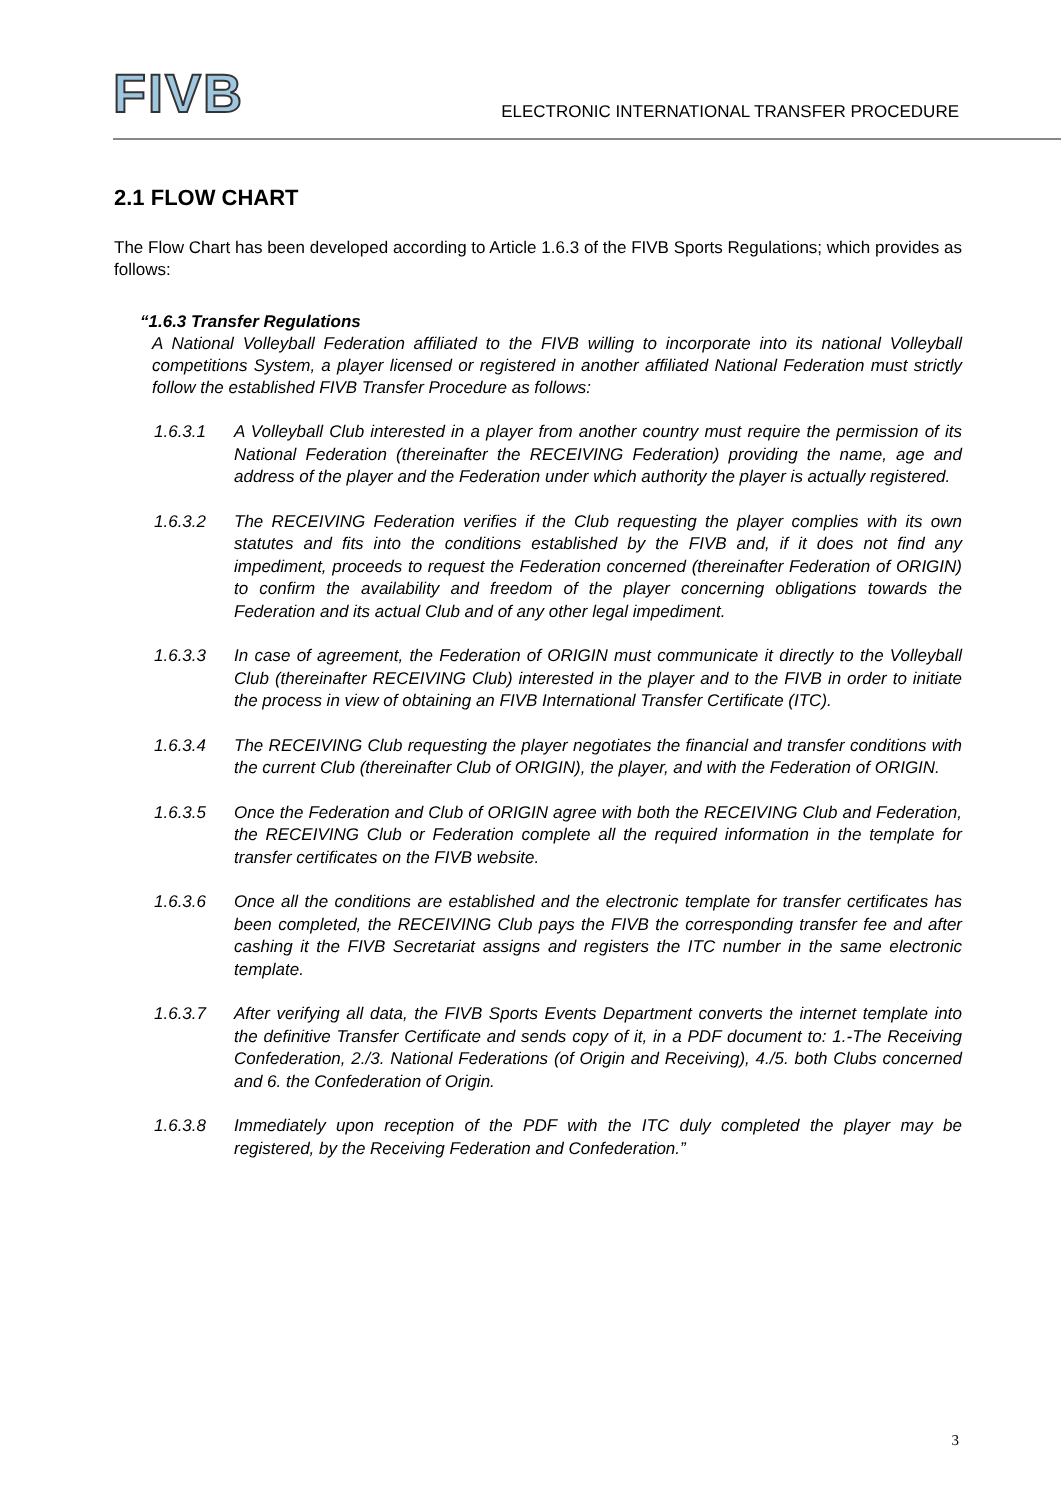FIVB
ELECTRONIC INTERNATIONAL TRANSFER PROCEDURE
2.1 FLOW CHART
The Flow Chart has been developed according to Article 1.6.3 of the FIVB Sports Regulations; which provides as follows:
“1.6.3 Transfer Regulations
A National Volleyball Federation affiliated to the FIVB willing to incorporate into its national Volleyball competitions System, a player licensed or registered in another affiliated National Federation must strictly follow the established FIVB Transfer Procedure as follows:
1.6.3.1 A Volleyball Club interested in a player from another country must require the permission of its National Federation (thereinafter the RECEIVING Federation) providing the name, age and address of the player and the Federation under which authority the player is actually registered.
1.6.3.2 The RECEIVING Federation verifies if the Club requesting the player complies with its own statutes and fits into the conditions established by the FIVB and, if it does not find any impediment, proceeds to request the Federation concerned (thereinafter Federation of ORIGIN) to confirm the availability and freedom of the player concerning obligations towards the Federation and its actual Club and of any other legal impediment.
1.6.3.3 In case of agreement, the Federation of ORIGIN must communicate it directly to the Volleyball Club (thereinafter RECEIVING Club) interested in the player and to the FIVB in order to initiate the process in view of obtaining an FIVB International Transfer Certificate (ITC).
1.6.3.4 The RECEIVING Club requesting the player negotiates the financial and transfer conditions with the current Club (thereinafter Club of ORIGIN), the player, and with the Federation of ORIGIN.
1.6.3.5 Once the Federation and Club of ORIGIN agree with both the RECEIVING Club and Federation, the RECEIVING Club or Federation complete all the required information in the template for transfer certificates on the FIVB website.
1.6.3.6 Once all the conditions are established and the electronic template for transfer certificates has been completed, the RECEIVING Club pays the FIVB the corresponding transfer fee and after cashing it the FIVB Secretariat assigns and registers the ITC number in the same electronic template.
1.6.3.7 After verifying all data, the FIVB Sports Events Department converts the internet template into the definitive Transfer Certificate and sends copy of it, in a PDF document to: 1.-The Receiving Confederation, 2./3. National Federations (of Origin and Receiving), 4./5. both Clubs concerned and 6. the Confederation of Origin.
1.6.3.8 Immediately upon reception of the PDF with the ITC duly completed the player may be registered, by the Receiving Federation and Confederation.”
3